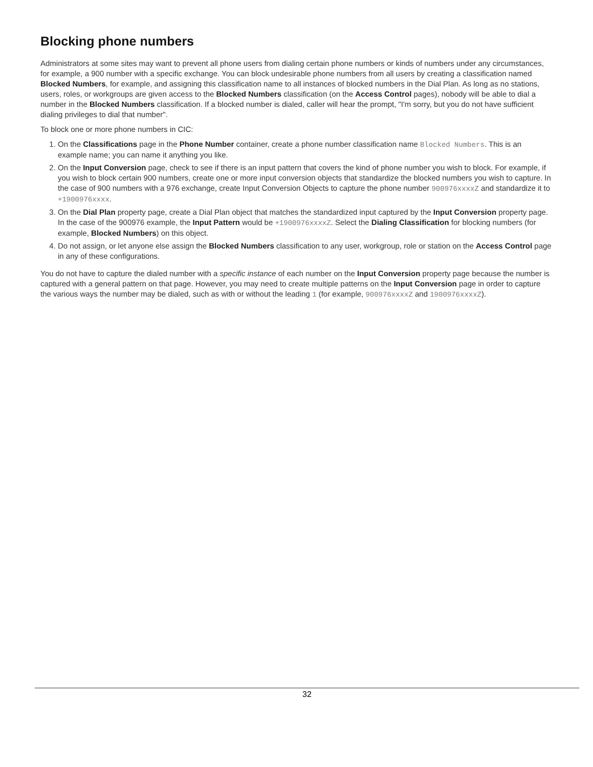Blocking phone numbers
Administrators at some sites may want to prevent all phone users from dialing certain phone numbers or kinds of numbers under any circumstances, for example, a 900 number with a specific exchange. You can block undesirable phone numbers from all users by creating a classification named Blocked Numbers, for example, and assigning this classification name to all instances of blocked numbers in the Dial Plan. As long as no stations, users, roles, or workgroups are given access to the Blocked Numbers classification (on the Access Control pages), nobody will be able to dial a number in the Blocked Numbers classification. If a blocked number is dialed, caller will hear the prompt, "I'm sorry, but you do not have sufficient dialing privileges to dial that number".
To block one or more phone numbers in CIC:
1. On the Classifications page in the Phone Number container, create a phone number classification name Blocked Numbers. This is an example name; you can name it anything you like.
2. On the Input Conversion page, check to see if there is an input pattern that covers the kind of phone number you wish to block. For example, if you wish to block certain 900 numbers, create one or more input conversion objects that standardize the blocked numbers you wish to capture. In the case of 900 numbers with a 976 exchange, create Input Conversion Objects to capture the phone number 900976xxxxZ and standardize it to +1900976xxxx.
3. On the Dial Plan property page, create a Dial Plan object that matches the standardized input captured by the Input Conversion property page. In the case of the 900976 example, the Input Pattern would be +1900976xxxxZ. Select the Dialing Classification for blocking numbers (for example, Blocked Numbers) on this object.
4. Do not assign, or let anyone else assign the Blocked Numbers classification to any user, workgroup, role or station on the Access Control page in any of these configurations.
You do not have to capture the dialed number with a specific instance of each number on the Input Conversion property page because the number is captured with a general pattern on that page. However, you may need to create multiple patterns on the Input Conversion page in order to capture the various ways the number may be dialed, such as with or without the leading 1 (for example, 900976xxxxZ and 1900976xxxxZ).
32